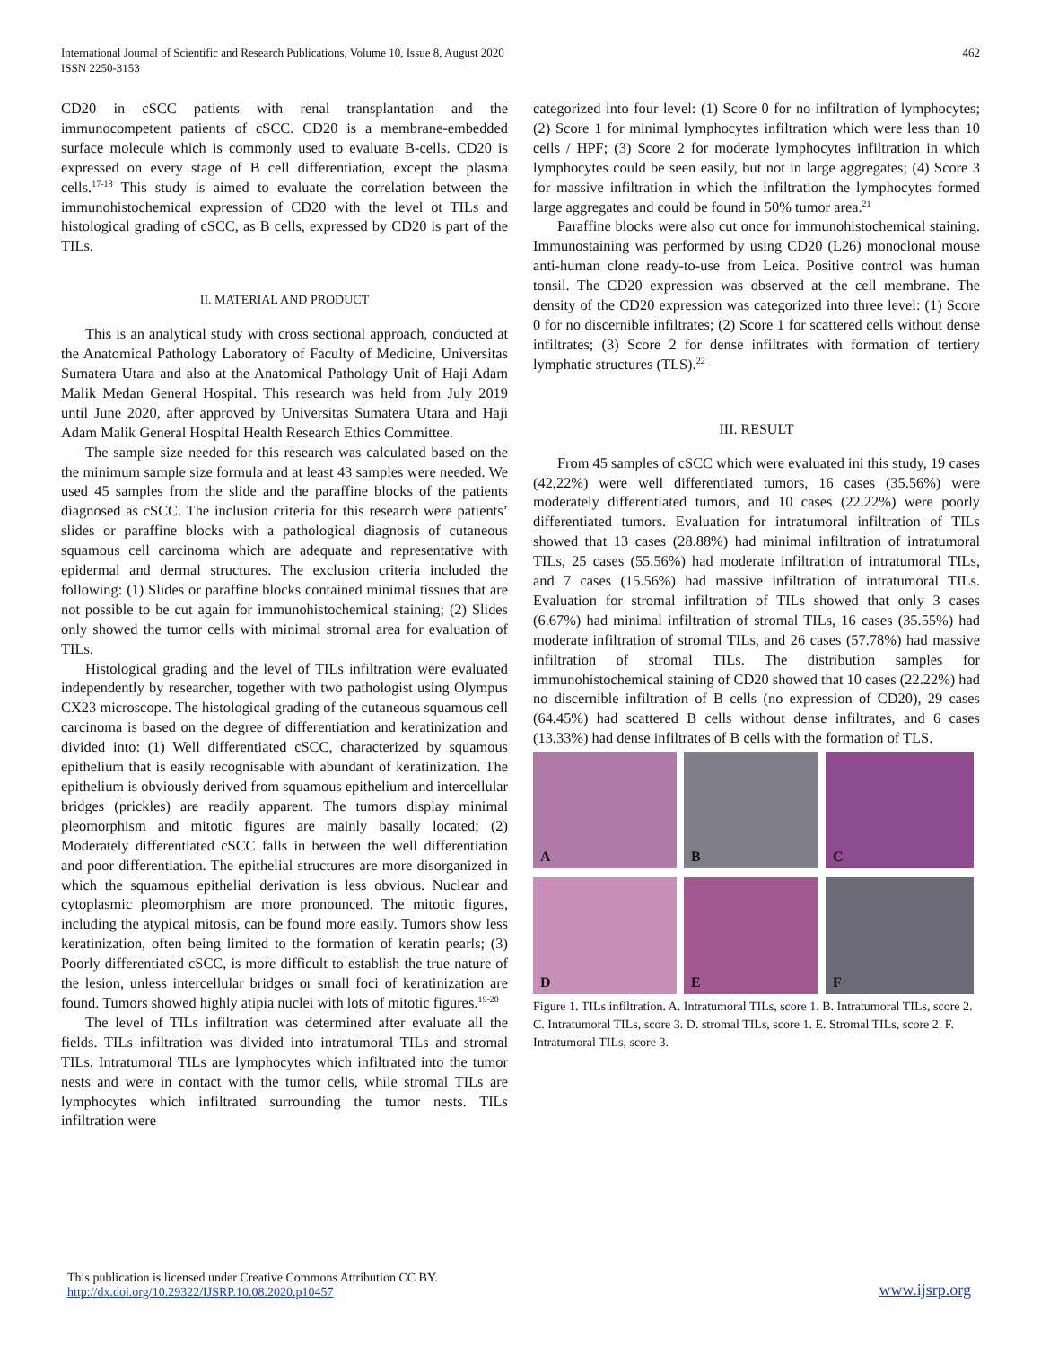International Journal of Scientific and Research Publications, Volume 10, Issue 8, August 2020
ISSN 2250-3153
462
CD20 in cSCC patients with renal transplantation and the immunocompetent patients of cSCC. CD20 is a membrane-embedded surface molecule which is commonly used to evaluate B-cells. CD20 is expressed on every stage of B cell differentiation, except the plasma cells.<sup>17-18</sup> This study is aimed to evaluate the correlation between the immunohistochemical expression of CD20 with the level ot TILs and histological grading of cSCC, as B cells, expressed by CD20 is part of the TILs.
II. MATERIAL AND PRODUCT
This is an analytical study with cross sectional approach, conducted at the Anatomical Pathology Laboratory of Faculty of Medicine, Universitas Sumatera Utara and also at the Anatomical Pathology Unit of Haji Adam Malik Medan General Hospital. This research was held from July 2019 until June 2020, after approved by Universitas Sumatera Utara and Haji Adam Malik General Hospital Health Research Ethics Committee.
The sample size needed for this research was calculated based on the the minimum sample size formula and at least 43 samples were needed. We used 45 samples from the slide and the paraffine blocks of the patients diagnosed as cSCC. The inclusion criteria for this research were patients’ slides or paraffine blocks with a pathological diagnosis of cutaneous squamous cell carcinoma which are adequate and representative with epidermal and dermal structures. The exclusion criteria included the following: (1) Slides or paraffine blocks contained minimal tissues that are not possible to be cut again for immunohistochemical staining; (2) Slides only showed the tumor cells with minimal stromal area for evaluation of TILs.
Histological grading and the level of TILs infiltration were evaluated independently by researcher, together with two pathologist using Olympus CX23 microscope. The histological grading of the cutaneous squamous cell carcinoma is based on the degree of differentiation and keratinization and divided into: (1) Well differentiated cSCC, characterized by squamous epithelium that is easily recognisable with abundant of keratinization. The epithelium is obviously derived from squamous epithelium and intercellular bridges (prickles) are readily apparent. The tumors display minimal pleomorphism and mitotic figures are mainly basally located; (2) Moderately differentiated cSCC falls in between the well differentiation and poor differentiation. The epithelial structures are more disorganized in which the squamous epithelial derivation is less obvious. Nuclear and cytoplasmic pleomorphism are more pronounced. The mitotic figures, including the atypical mitosis, can be found more easily. Tumors show less keratinization, often being limited to the formation of keratin pearls; (3) Poorly differentiated cSCC, is more difficult to establish the true nature of the lesion, unless intercellular bridges or small foci of keratinization are found. Tumors showed highly atipia nuclei with lots of mitotic figures.<sup>19-20</sup>
The level of TILs infiltration was determined after evaluate all the fields. TILs infiltration was divided into intratumoral TILs and stromal TILs. Intratumoral TILs are lymphocytes which infiltrated into the tumor nests and were in contact with the tumor cells, while stromal TILs are lymphocytes which infiltrated surrounding the tumor nests. TILs infiltration were
categorized into four level: (1) Score 0 for no infiltration of lymphocytes; (2) Score 1 for minimal lymphocytes infiltration which were less than 10 cells / HPF; (3) Score 2 for moderate lymphocytes infiltration in which lymphocytes could be seen easily, but not in large aggregates; (4) Score 3 for massive infiltration in which the infiltration the lymphocytes formed large aggregates and could be found in 50% tumor area.<sup>21</sup>
Paraffine blocks were also cut once for immunohistochemical staining. Immunostaining was performed by using CD20 (L26) monoclonal mouse anti-human clone ready-to-use from Leica. Positive control was human tonsil. The CD20 expression was observed at the cell membrane. The density of the CD20 expression was categorized into three level: (1) Score 0 for no discernible infiltrates; (2) Score 1 for scattered cells without dense infiltrates; (3) Score 2 for dense infiltrates with formation of tertiery lymphatic structures (TLS).<sup>22</sup>
III. RESULT
From 45 samples of cSCC which were evaluated ini this study, 19 cases (42,22%) were well differentiated tumors, 16 cases (35.56%) were moderately differentiated tumors, and 10 cases (22.22%) were poorly differentiated tumors. Evaluation for intratumoral infiltration of TILs showed that 13 cases (28.88%) had minimal infiltration of intratumoral TILs, 25 cases (55.56%) had moderate infiltration of intratumoral TILs, and 7 cases (15.56%) had massive infiltration of intratumoral TILs. Evaluation for stromal infiltration of TILs showed that only 3 cases (6.67%) had minimal infiltration of stromal TILs, 16 cases (35.55%) had moderate infiltration of stromal TILs, and 26 cases (57.78%) had massive infiltration of stromal TILs. The distribution samples for immunohistochemical staining of CD20 showed that 10 cases (22.22%) had no discernible infiltration of B cells (no expression of CD20), 29 cases (64.45%) had scattered B cells without dense infiltrates, and 6 cases (13.33%) had dense infiltrates of B cells with the formation of TLS.
A
B
C
D
E
F
Figure 1. TILs infiltration. A. Intratumoral TILs, score 1. B. Intratumoral TILs, score 2. C. Intratumoral TILs, score 3. D. stromal TILs, score 1. E. Stromal TILs, score 2. F. Intratumoral TILs, score 3.
This publication is licensed under Creative Commons Attribution CC BY.
http://dx.doi.org/10.29322/IJSRP.10.08.2020.p10457
www.ijsrp.org